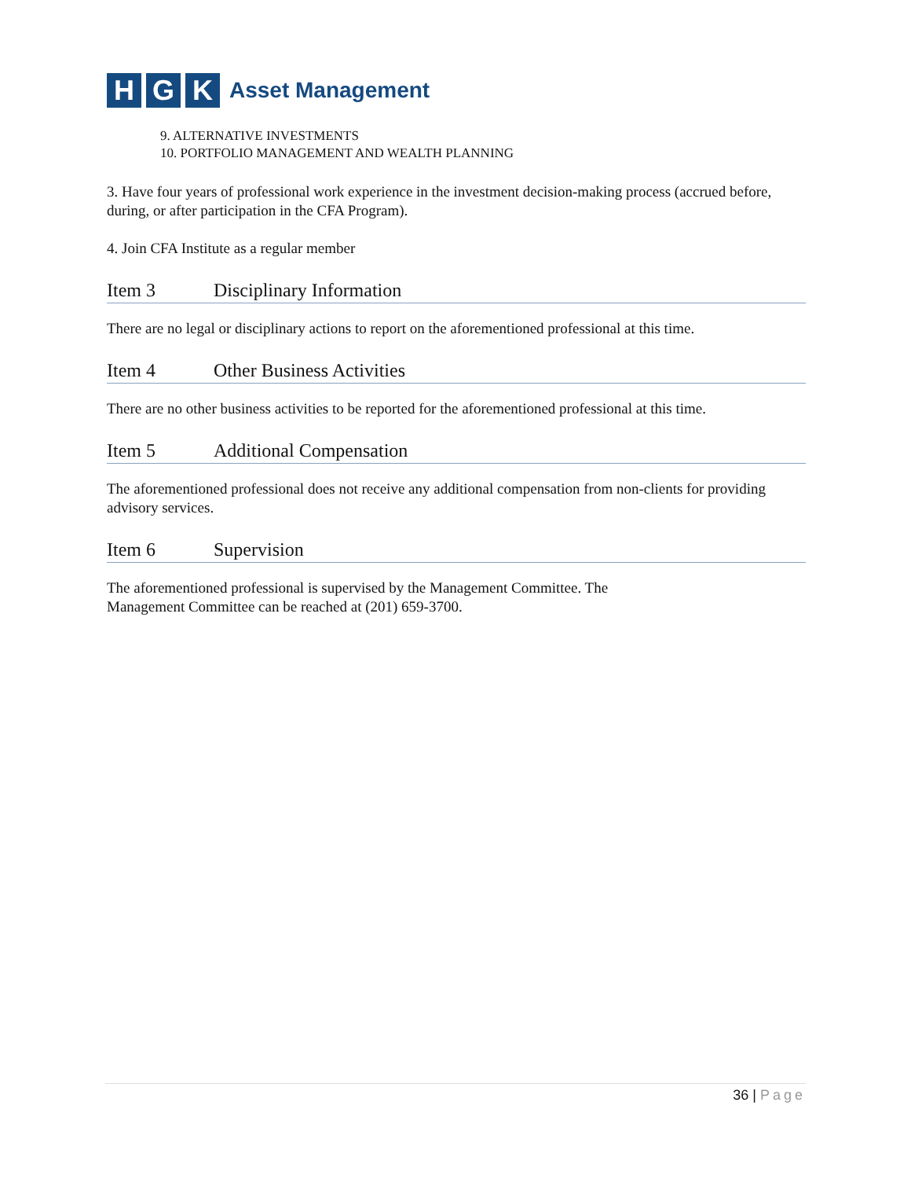H G K
Asset Management
9. ALTERNATIVE INVESTMENTS
10. PORTFOLIO MANAGEMENT AND WEALTH PLANNING
3. Have four years of professional work experience in the investment decision-making process (accrued before, during, or after participation in the CFA Program).
4. Join CFA Institute as a regular member
Item 3 Disciplinary Information
There are no legal or disciplinary actions to report on the aforementioned professional at this time.
Item 4 Other Business Activities
There are no other business activities to be reported for the aforementioned professional at this time.
Item 5 Additional Compensation
The aforementioned professional does not receive any additional compensation from non-clients for providing advisory services.
Item 6 Supervision
The aforementioned professional is supervised by the Management Committee. The
Management Committee can be reached at (201) 659-3700.
36 | Page